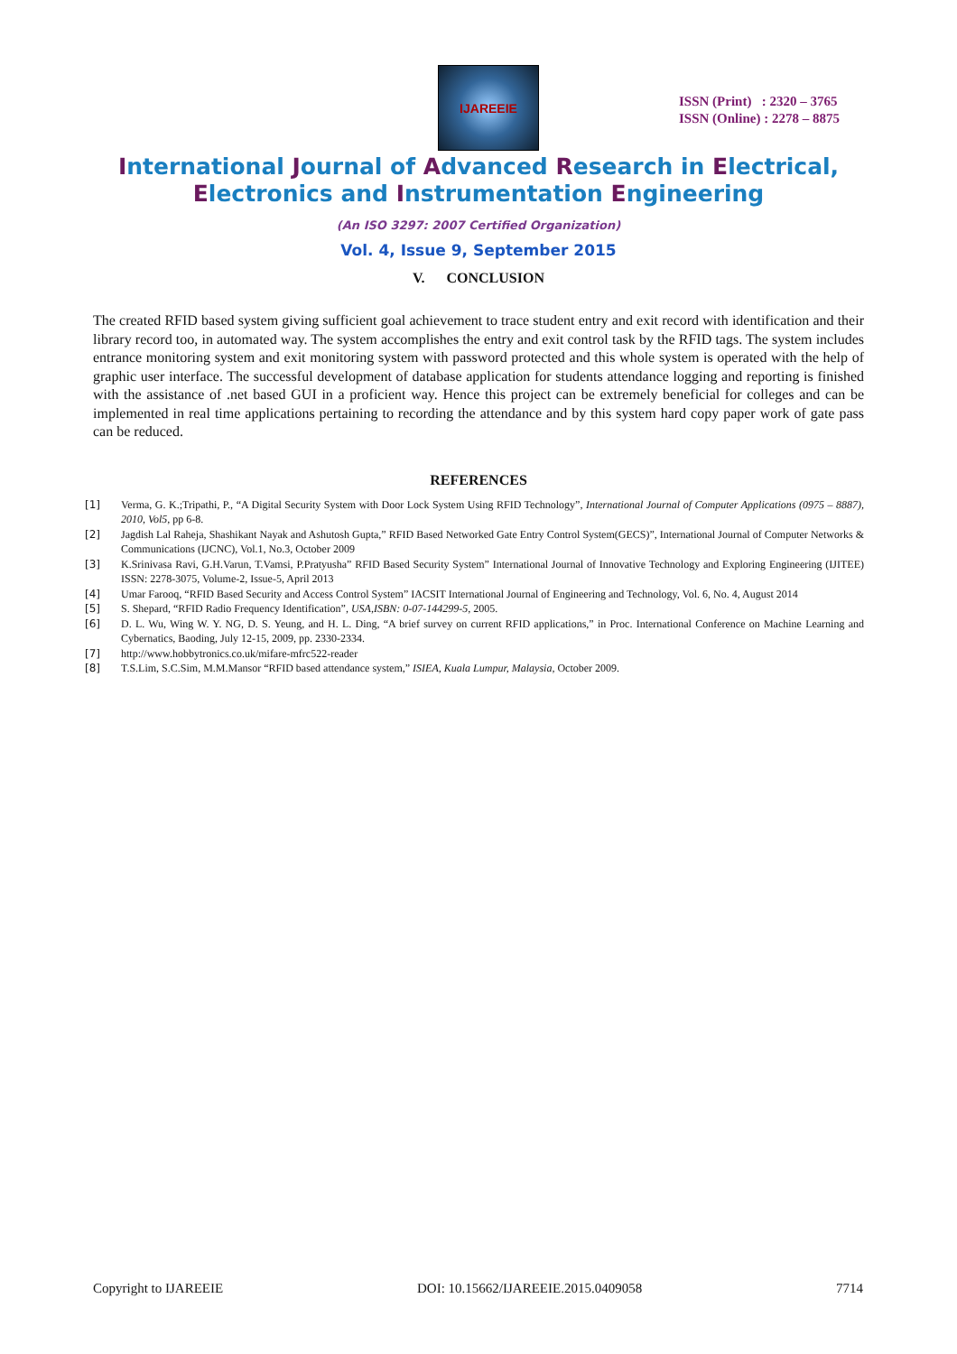IJAREEIE
ISSN (Print) : 2320 – 3765
ISSN (Online) : 2278 – 8875
International Journal of Advanced Research in Electrical,
Electronics and Instrumentation Engineering
(An ISO 3297: 2007 Certified Organization)
Vol. 4, Issue 9, September 2015
V. CONCLUSION
The created RFID based system giving sufficient goal achievement to trace student entry and exit record with identification and their library record too, in automated way. The system accomplishes the entry and exit control task by the RFID tags. The system includes entrance monitoring system and exit monitoring system with password protected and this whole system is operated with the help of graphic user interface. The successful development of database application for students attendance logging and reporting is finished with the assistance of .net based GUI in a proficient way. Hence this project can be extremely beneficial for colleges and can be implemented in real time applications pertaining to recording the attendance and by this system hard copy paper work of gate pass can be reduced.
REFERENCES
[1] Verma, G. K.;Tripathi, P., “A Digital Security System with Door Lock System Using RFID Technology”, International Journal of Computer Applications (0975 – 8887), 2010, Vol5, pp 6-8.
[2] Jagdish Lal Raheja, Shashikant Nayak and Ashutosh Gupta,” RFID Based Networked Gate Entry Control System(GECS)”, International Journal of Computer Networks & Communications (IJCNC), Vol.1, No.3, October 2009
[3] K.Srinivasa Ravi, G.H.Varun, T.Vamsi, P.Pratyusha” RFID Based Security System” International Journal of Innovative Technology and Exploring Engineering (IJITEE) ISSN: 2278-3075, Volume-2, Issue-5, April 2013
[4] Umar Farooq, “RFID Based Security and Access Control System” IACSIT International Journal of Engineering and Technology, Vol. 6, No. 4, August 2014
[5] S. Shepard, “RFID Radio Frequency Identification”, USA,ISBN: 0-07-144299-5, 2005.
[6] D. L. Wu, Wing W. Y. NG, D. S. Yeung, and H. L. Ding, “A brief survey on current RFID applications,” in Proc. International Conference on Machine Learning and Cybernatics, Baoding, July 12-15, 2009, pp. 2330-2334.
[7] http://www.hobbytronics.co.uk/mifare-mfrc522-reader
[8] T.S.Lim, S.C.Sim, M.M.Mansor “RFID based attendance system,” ISIEA, Kuala Lumpur, Malaysia, October 2009.
Copyright to IJAREEIE DOI: 10.15662/IJAREEIE.2015.0409058 7714